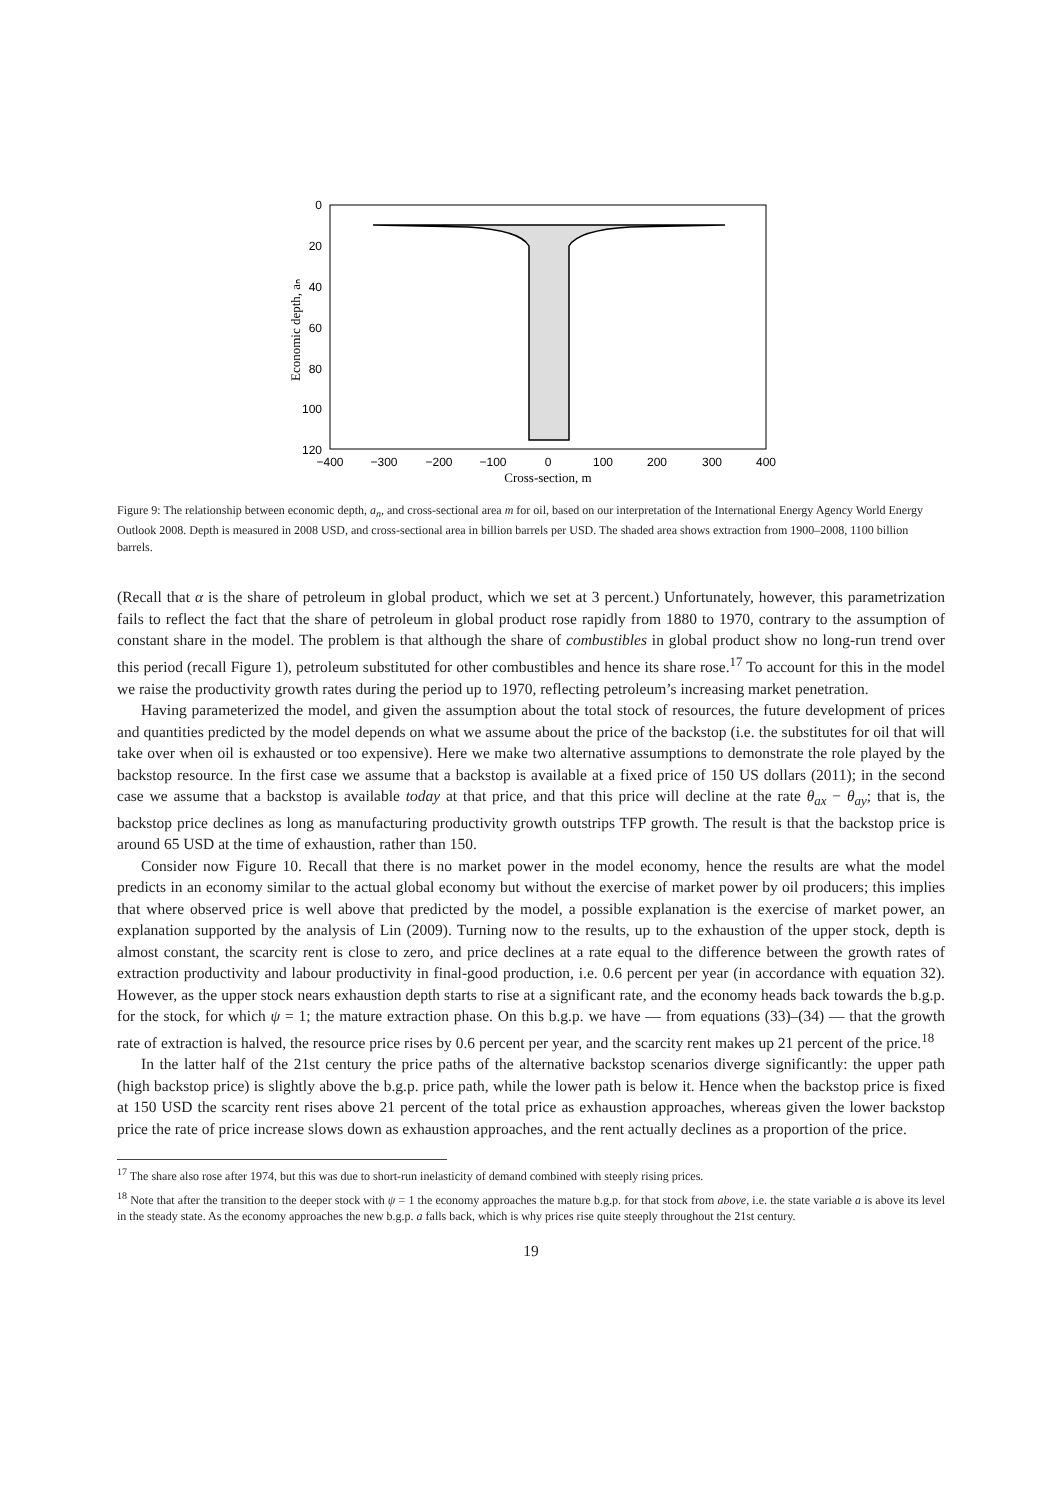0
20
40
60
80
100
120
−400
−300
−200
−100
0
100
200
300
400
Cross-section, m
Economic depth, aₙ
Figure 9: The relationship between economic depth, a<sub>n</sub>, and cross-sectional area m for oil, based on our interpretation of the International Energy Agency World Energy Outlook 2008. Depth is measured in 2008 USD, and cross-sectional area in billion barrels per USD. The shaded area shows extraction from 1900–2008, 1100 billion barrels.
(Recall that α is the share of petroleum in global product, which we set at 3 percent.) Unfortunately, however, this parametrization fails to reflect the fact that the share of petroleum in global product rose rapidly from 1880 to 1970, contrary to the assumption of constant share in the model. The problem is that although the share of combustibles in global product show no long-run trend over this period (recall Figure 1), petroleum substituted for other combustibles and hence its share rose.<sup>17</sup> To account for this in the model we raise the productivity growth rates during the period up to 1970, reflecting petroleum’s increasing market penetration.
Having parameterized the model, and given the assumption about the total stock of resources, the future development of prices and quantities predicted by the model depends on what we assume about the price of the backstop (i.e. the substitutes for oil that will take over when oil is exhausted or too expensive). Here we make two alternative assumptions to demonstrate the role played by the backstop resource. In the first case we assume that a backstop is available at a fixed price of 150 US dollars (2011); in the second case we assume that a backstop is available today at that price, and that this price will decline at the rate θ<sub>ax</sub> − θ<sub>ay</sub>; that is, the backstop price declines as long as manufacturing productivity growth outstrips TFP growth. The result is that the backstop price is around 65 USD at the time of exhaustion, rather than 150.
Consider now Figure 10. Recall that there is no market power in the model economy, hence the results are what the model predicts in an economy similar to the actual global economy but without the exercise of market power by oil producers; this implies that where observed price is well above that predicted by the model, a possible explanation is the exercise of market power, an explanation supported by the analysis of Lin (2009). Turning now to the results, up to the exhaustion of the upper stock, depth is almost constant, the scarcity rent is close to zero, and price declines at a rate equal to the difference between the growth rates of extraction productivity and labour productivity in final-good production, i.e. 0.6 percent per year (in accordance with equation 32). However, as the upper stock nears exhaustion depth starts to rise at a significant rate, and the economy heads back towards the b.g.p. for the stock, for which ψ = 1; the mature extraction phase. On this b.g.p. we have — from equations (33)–(34) — that the growth rate of extraction is halved, the resource price rises by 0.6 percent per year, and the scarcity rent makes up 21 percent of the price.<sup>18</sup>
In the latter half of the 21st century the price paths of the alternative backstop scenarios diverge significantly: the upper path (high backstop price) is slightly above the b.g.p. price path, while the lower path is below it. Hence when the backstop price is fixed at 150 USD the scarcity rent rises above 21 percent of the total price as exhaustion approaches, whereas given the lower backstop price the rate of price increase slows down as exhaustion approaches, and the rent actually declines as a proportion of the price.
<sup>17</sup> The share also rose after 1974, but this was due to short-run inelasticity of demand combined with steeply rising prices.
<sup>18</sup> Note that after the transition to the deeper stock with ψ = 1 the economy approaches the mature b.g.p. for that stock from above, i.e. the state variable a is above its level in the steady state. As the economy approaches the new b.g.p. a falls back, which is why prices rise quite steeply throughout the 21st century.
19